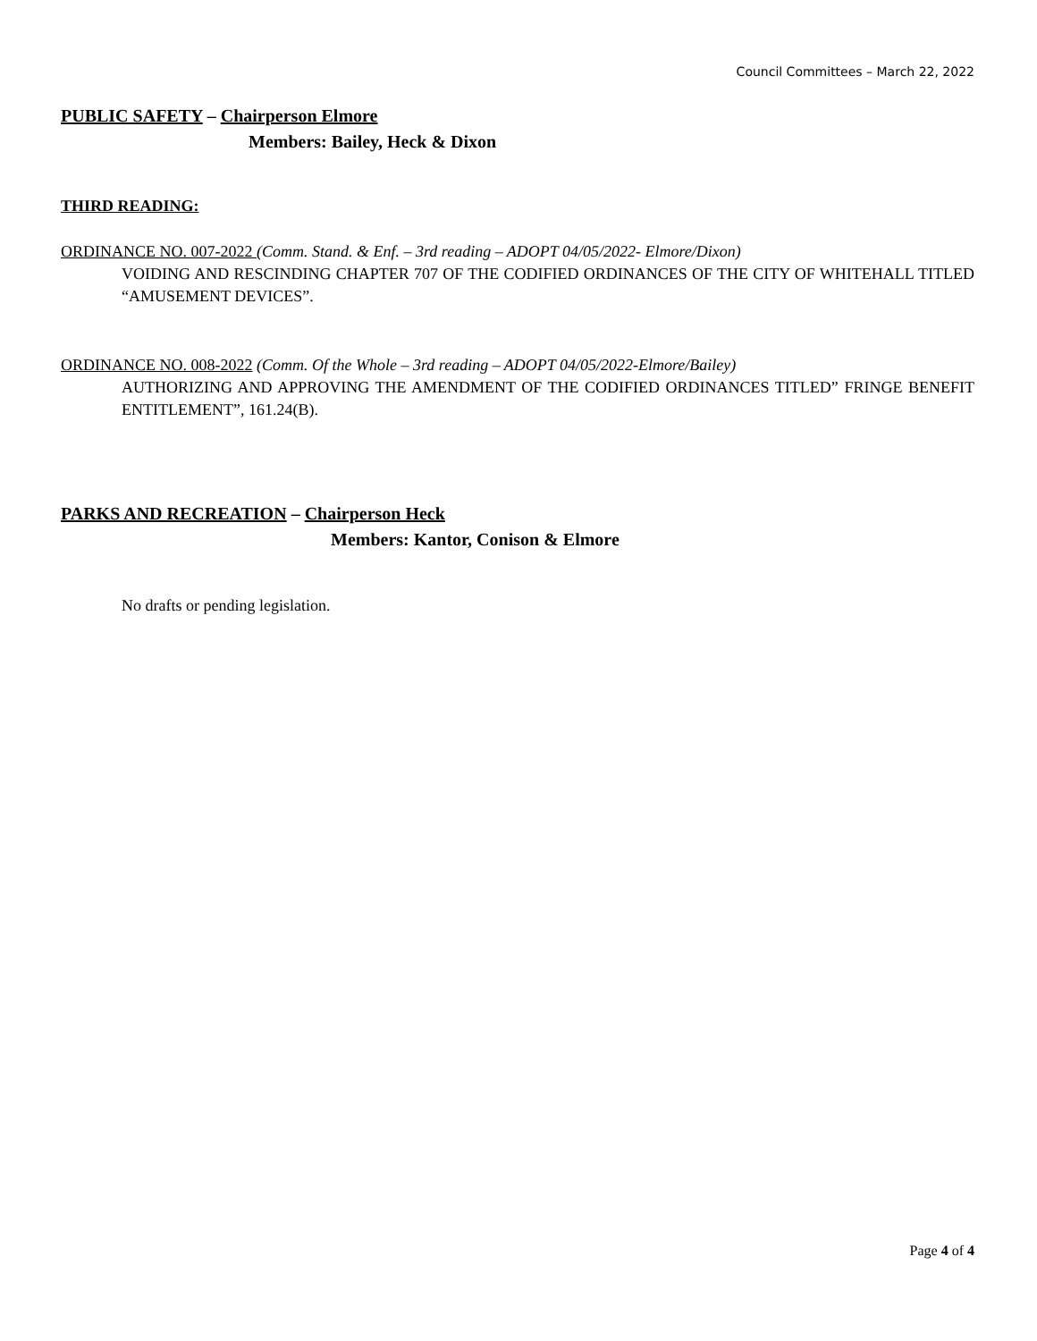Council Committees – March 22, 2022
PUBLIC SAFETY – Chairperson Elmore
Members: Bailey, Heck & Dixon
THIRD READING:
ORDINANCE NO. 007-2022 (Comm. Stand. & Enf. – 3rd reading – ADOPT 04/05/2022- Elmore/Dixon)
VOIDING AND RESCINDING CHAPTER 707 OF THE CODIFIED ORDINANCES OF THE CITY OF WHITEHALL TITLED “AMUSEMENT DEVICES”.
ORDINANCE NO. 008-2022 (Comm. Of the Whole – 3rd reading – ADOPT 04/05/2022-Elmore/Bailey)
AUTHORIZING AND APPROVING THE AMENDMENT OF THE CODIFIED ORDINANCES TITLED” FRINGE BENEFIT ENTITLEMENT”, 161.24(B).
PARKS AND RECREATION – Chairperson Heck
Members: Kantor, Conison & Elmore
No drafts or pending legislation.
Page 4 of 4